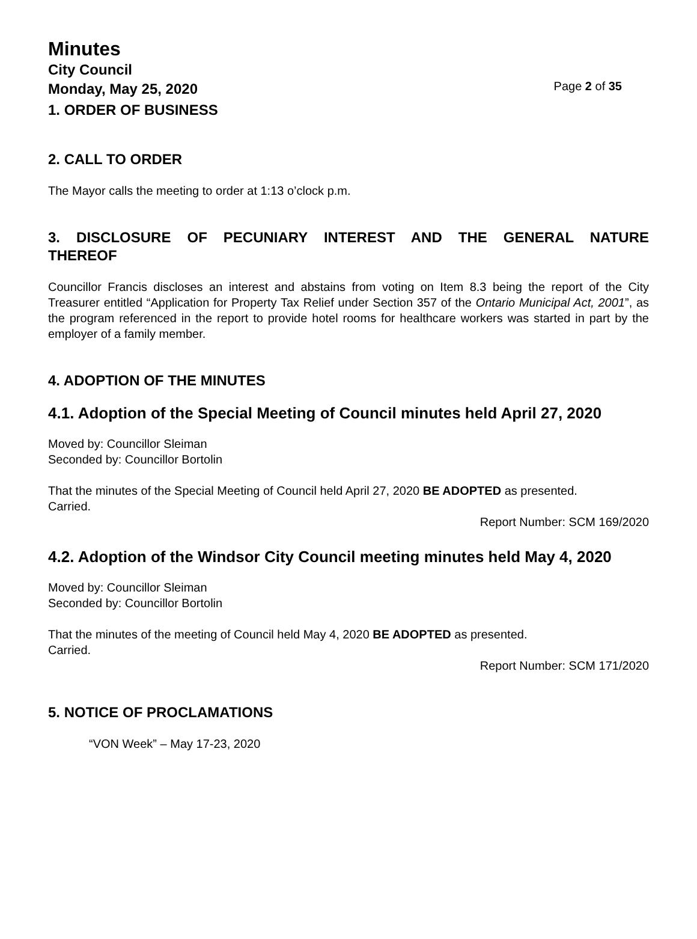Minutes
City Council
Monday, May 25, 2020
Page 2 of 35
1. ORDER OF BUSINESS
2. CALL TO ORDER
The Mayor calls the meeting to order at 1:13 o’clock p.m.
3. DISCLOSURE OF PECUNIARY INTEREST AND THE GENERAL NATURE THEREOF
Councillor Francis discloses an interest and abstains from voting on Item 8.3 being the report of the City Treasurer entitled “Application for Property Tax Relief under Section 357 of the Ontario Municipal Act, 2001”, as the program referenced in the report to provide hotel rooms for healthcare workers was started in part by the employer of a family member.
4. ADOPTION OF THE MINUTES
4.1. Adoption of the Special Meeting of Council minutes held April 27, 2020
Moved by: Councillor Sleiman
Seconded by: Councillor Bortolin
That the minutes of the Special Meeting of Council held April 27, 2020 BE ADOPTED as presented.
Carried.
Report Number: SCM 169/2020
4.2. Adoption of the Windsor City Council meeting minutes held May 4, 2020
Moved by: Councillor Sleiman
Seconded by: Councillor Bortolin
That the minutes of the meeting of Council held May 4, 2020 BE ADOPTED as presented.
Carried.
Report Number: SCM 171/2020
5. NOTICE OF PROCLAMATIONS
“VON Week” – May 17-23, 2020